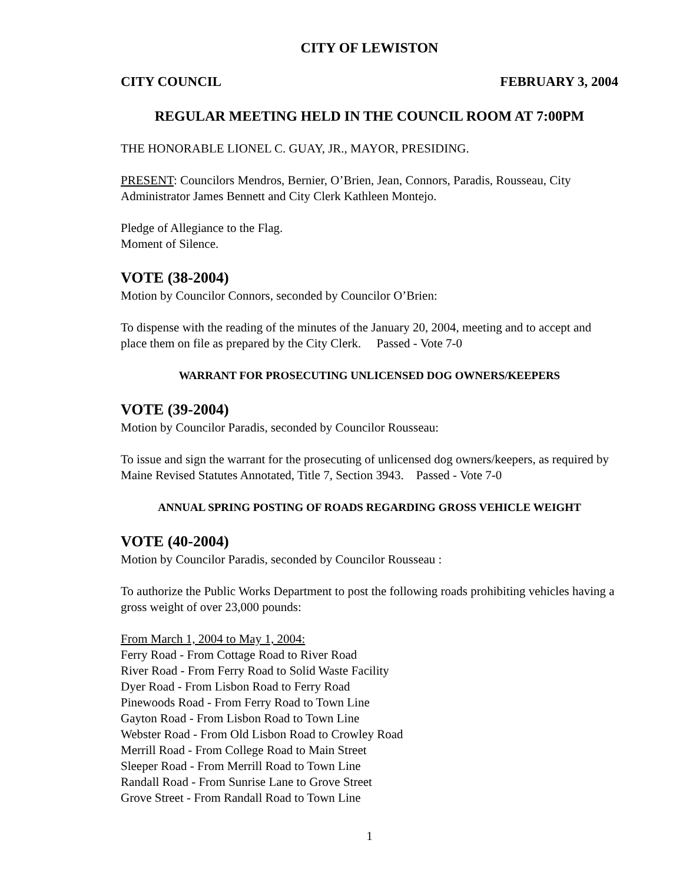CITY OF LEWISTON
CITY COUNCIL FEBRUARY 3, 2004
REGULAR MEETING HELD IN THE COUNCIL ROOM AT 7:00PM
THE HONORABLE LIONEL C. GUAY, JR., MAYOR, PRESIDING.
PRESENT: Councilors Mendros, Bernier, O’Brien, Jean, Connors, Paradis, Rousseau, City Administrator James Bennett and City Clerk Kathleen Montejo.
Pledge of Allegiance to the Flag.
Moment of Silence.
VOTE (38-2004)
Motion by Councilor Connors, seconded by Councilor O’Brien:
To dispense with the reading of the minutes of the January 20, 2004, meeting and to accept and place them on file as prepared by the City Clerk. Passed - Vote 7-0
WARRANT FOR PROSECUTING UNLICENSED DOG OWNERS/KEEPERS
VOTE (39-2004)
Motion by Councilor Paradis, seconded by Councilor Rousseau:
To issue and sign the warrant for the prosecuting of unlicensed dog owners/keepers, as required by Maine Revised Statutes Annotated, Title 7, Section 3943. Passed - Vote 7-0
ANNUAL SPRING POSTING OF ROADS REGARDING GROSS VEHICLE WEIGHT
VOTE (40-2004)
Motion by Councilor Paradis, seconded by Councilor Rousseau :
To authorize the Public Works Department to post the following roads prohibiting vehicles having a gross weight of over 23,000 pounds:
From March 1, 2004 to May 1, 2004:
Ferry Road - From Cottage Road to River Road
River Road - From Ferry Road to Solid Waste Facility
Dyer Road - From Lisbon Road to Ferry Road
Pinewoods Road - From Ferry Road to Town Line
Gayton Road - From Lisbon Road to Town Line
Webster Road - From Old Lisbon Road to Crowley Road
Merrill Road - From College Road to Main Street
Sleeper Road - From Merrill Road to Town Line
Randall Road - From Sunrise Lane to Grove Street
Grove Street - From Randall Road to Town Line
1